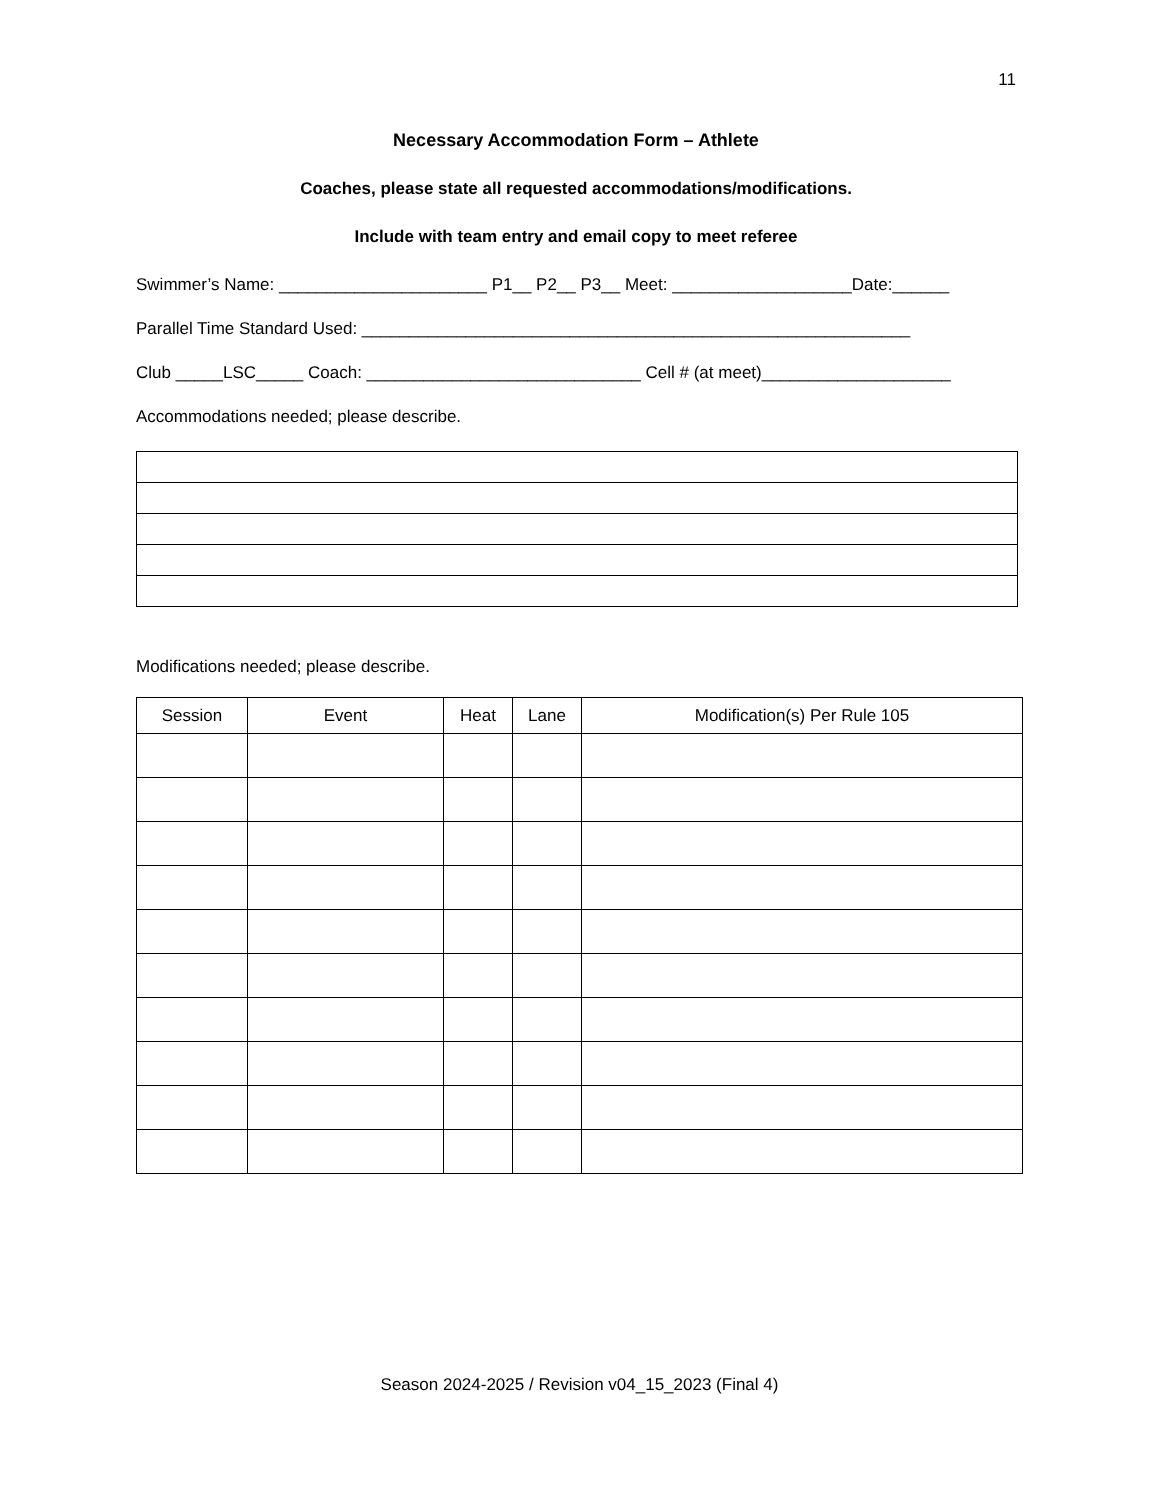11
Necessary Accommodation Form – Athlete
Coaches, please state all requested accommodations/modifications.
Include with team entry and email copy to meet referee
Swimmer’s Name: ______________________ P1__ P2__ P3__ Meet: ___________________Date:______
Parallel Time Standard Used: __________________________________________________________
Club _____LSC_____ Coach: _____________________________ Cell # (at meet)____________________
Accommodations needed; please describe.
Modifications needed; please describe.
| Session | Event | Heat | Lane | Modification(s) Per Rule 105 |
| --- | --- | --- | --- | --- |
Season 2024-2025 / Revision v04_15_2023 (Final 4)